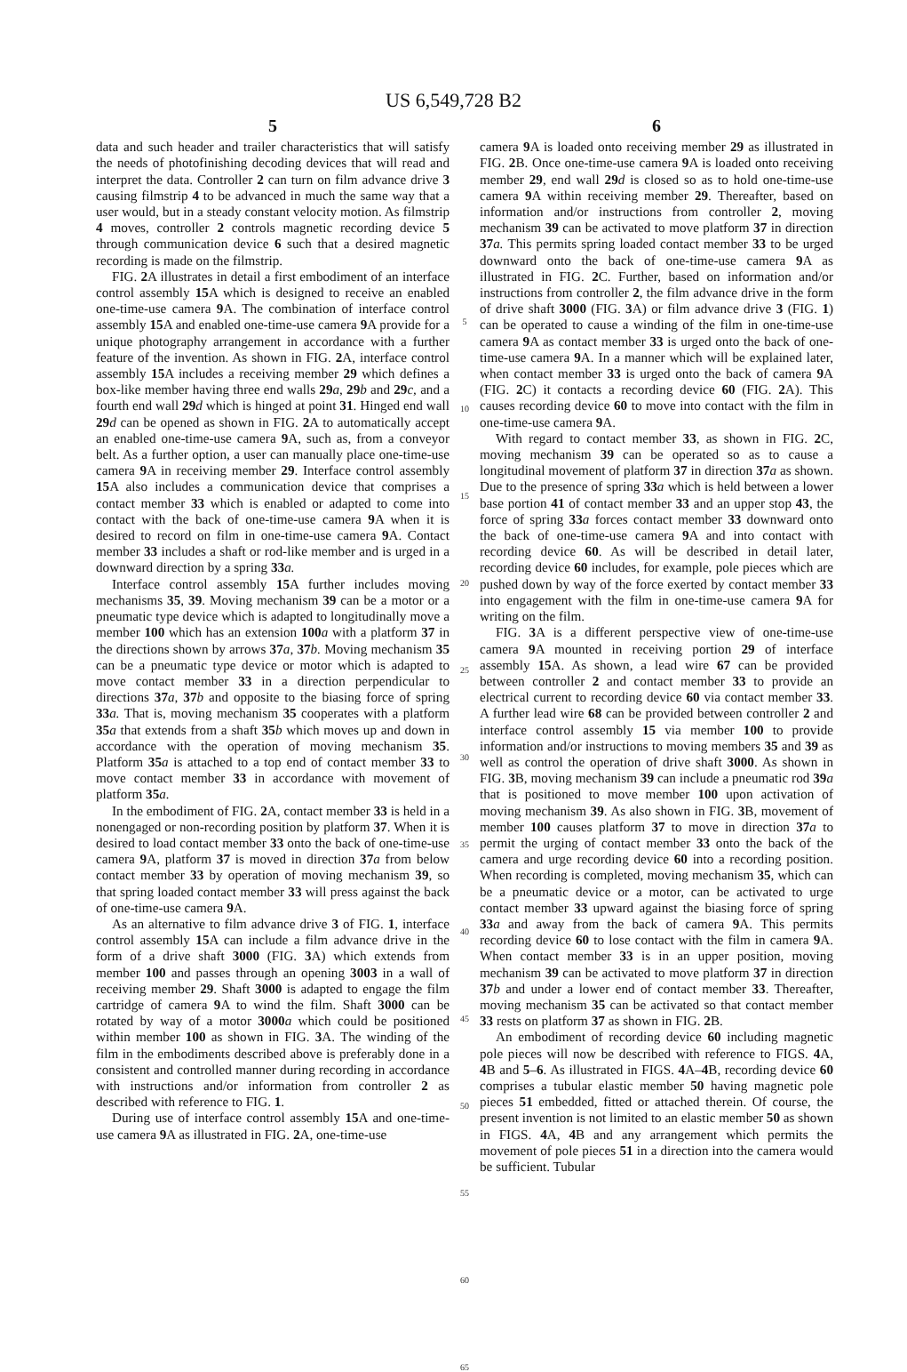US 6,549,728 B2
5
data and such header and trailer characteristics that will satisfy the needs of photofinishing decoding devices that will read and interpret the data. Controller 2 can turn on film advance drive 3 causing filmstrip 4 to be advanced in much the same way that a user would, but in a steady constant velocity motion. As filmstrip 4 moves, controller 2 controls magnetic recording device 5 through communication device 6 such that a desired magnetic recording is made on the filmstrip.
FIG. 2 A illustrates in detail a first embodiment of an interface control assembly 15 A which is designed to receive an enabled one-time-use camera 9 A. The combination of interface control assembly 15 A and enabled one-time-use camera 9 A provide for a unique photography arrangement in accordance with a further feature of the invention. As shown in FIG. 2 A, interface control assembly 15 A includes a receiving member 29 which defines a box-like member having three end walls 29 a, 29 b and 29 c, and a fourth end wall 29 d which is hinged at point 31. Hinged end wall 29 d can be opened as shown in FIG. 2 A to automatically accept an enabled one-time-use camera 9 A, such as, from a conveyor belt. As a further option, a user can manually place one-time-use camera 9 A in receiving member 29. Interface control assembly 15 A also includes a communication device that comprises a contact member 33 which is enabled or adapted to come into contact with the back of one-time-use camera 9 A when it is desired to record on film in one-time-use camera 9 A. Contact member 33 includes a shaft or rod-like member and is urged in a downward direction by a spring 33 a.
Interface control assembly 15 A further includes moving mechanisms 35, 39. Moving mechanism 39 can be a motor or a pneumatic type device which is adapted to longitudinally move a member 100 which has an extension 100 a with a platform 37 in the directions shown by arrows 37 a, 37 b. Moving mechanism 35 can be a pneumatic type device or motor which is adapted to move contact member 33 in a direction perpendicular to directions 37 a, 37 b and opposite to the biasing force of spring 33 a. That is, moving mechanism 35 cooperates with a platform 35 a that extends from a shaft 35 b which moves up and down in accordance with the operation of moving mechanism 35. Platform 35 a is attached to a top end of contact member 33 to move contact member 33 in accordance with movement of platform 35 a.
In the embodiment of FIG. 2 A, contact member 33 is held in a nonengaged or non-recording position by platform 37. When it is desired to load contact member 33 onto the back of one-time-use camera 9 A, platform 37 is moved in direction 37 a from below contact member 33 by operation of moving mechanism 39, so that spring loaded contact member 33 will press against the back of one-time-use camera 9 A.
As an alternative to film advance drive 3 of FIG. 1, interface control assembly 15 A can include a film advance drive in the form of a drive shaft 3000 (FIG. 3 A) which extends from member 100 and passes through an opening 3003 in a wall of receiving member 29. Shaft 3000 is adapted to engage the film cartridge of camera 9 A to wind the film. Shaft 3000 can be rotated by way of a motor 3000 a which could be positioned within member 100 as shown in FIG. 3 A. The winding of the film in the embodiments described above is preferably done in a consistent and controlled manner during recording in accordance with instructions and/or information from controller 2 as described with reference to FIG. 1.
During use of interface control assembly 15 A and one-time-use camera 9 A as illustrated in FIG. 2 A, one-time-use
5
10
15
20
25
30
35
40
45
50
55
60
65
6
camera 9 A is loaded onto receiving member 29 as illustrated in FIG. 2 B. Once one-time-use camera 9 A is loaded onto receiving member 29, end wall 29 d is closed so as to hold one-time-use camera 9 A within receiving member 29. Thereafter, based on information and/or instructions from controller 2, moving mechanism 39 can be activated to move platform 37 in direction 37 a. This permits spring loaded contact member 33 to be urged downward onto the back of one-time-use camera 9 A as illustrated in FIG. 2 C. Further, based on information and/or instructions from controller 2, the film advance drive in the form of drive shaft 3000 (FIG. 3 A) or film advance drive 3 (FIG. 1) can be operated to cause a winding of the film in one-time-use camera 9 A as contact member 33 is urged onto the back of one-time-use camera 9 A. In a manner which will be explained later, when contact member 33 is urged onto the back of camera 9 A (FIG. 2 C) it contacts a recording device 60 (FIG. 2 A). This causes recording device 60 to move into contact with the film in one-time-use camera 9 A.
With regard to contact member 33, as shown in FIG. 2 C, moving mechanism 39 can be operated so as to cause a longitudinal movement of platform 37 in direction 37 a as shown. Due to the presence of spring 33 a which is held between a lower base portion 41 of contact member 33 and an upper stop 43, the force of spring 33 a forces contact member 33 downward onto the back of one-time-use camera 9 A and into contact with recording device 60. As will be described in detail later, recording device 60 includes, for example, pole pieces which are pushed down by way of the force exerted by contact member 33 into engagement with the film in one-time-use camera 9 A for writing on the film.
FIG. 3 A is a different perspective view of one-time-use camera 9 A mounted in receiving portion 29 of interface assembly 15 A. As shown, a lead wire 67 can be provided between controller 2 and contact member 33 to provide an electrical current to recording device 60 via contact member 33. A further lead wire 68 can be provided between controller 2 and interface control assembly 15 via member 100 to provide information and/or instructions to moving members 35 and 39 as well as control the operation of drive shaft 3000. As shown in FIG. 3 B, moving mechanism 39 can include a pneumatic rod 39 a that is positioned to move member 100 upon activation of moving mechanism 39. As also shown in FIG. 3 B, movement of member 100 causes platform 37 to move in direction 37 a to permit the urging of contact member 33 onto the back of the camera and urge recording device 60 into a recording position. When recording is completed, moving mechanism 35, which can be a pneumatic device or a motor, can be activated to urge contact member 33 upward against the biasing force of spring 33 a and away from the back of camera 9 A. This permits recording device 60 to lose contact with the film in camera 9 A. When contact member 33 is in an upper position, moving mechanism 39 can be activated to move platform 37 in direction 37 b and under a lower end of contact member 33. Thereafter, moving mechanism 35 can be activated so that contact member 33 rests on platform 37 as shown in FIG. 2 B.
An embodiment of recording device 60 including magnetic pole pieces will now be described with reference to FIGS. 4 A, 4 B and 5–6. As illustrated in FIGS. 4 A–4 B, recording device 60 comprises a tubular elastic member 50 having magnetic pole pieces 51 embedded, fitted or attached therein. Of course, the present invention is not limited to an elastic member 50 as shown in FIGS. 4 A, 4 B and any arrangement which permits the movement of pole pieces 51 in a direction into the camera would be sufficient. Tubular